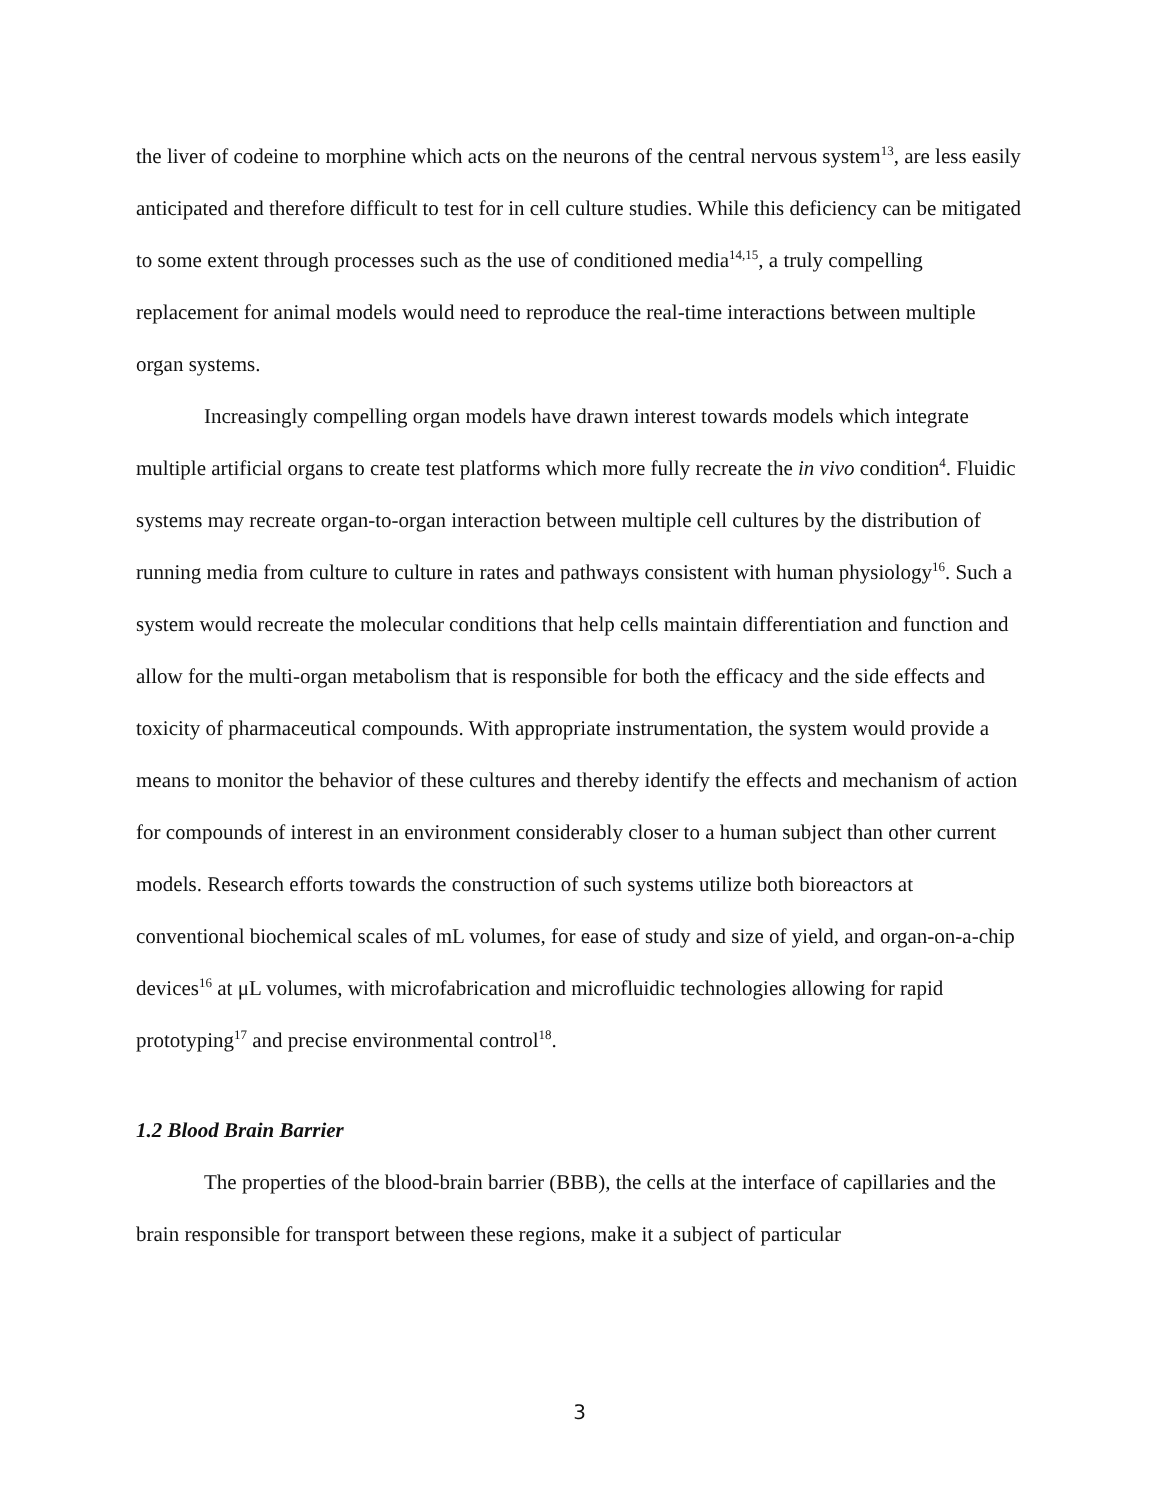the liver of codeine to morphine which acts on the neurons of the central nervous system<sup>13</sup>, are less easily anticipated and therefore difficult to test for in cell culture studies. While this deficiency can be mitigated to some extent through processes such as the use of conditioned media<sup>14,15</sup>, a truly compelling replacement for animal models would need to reproduce the real-time interactions between multiple organ systems.
Increasingly compelling organ models have drawn interest towards models which integrate multiple artificial organs to create test platforms which more fully recreate the in vivo condition<sup>4</sup>. Fluidic systems may recreate organ-to-organ interaction between multiple cell cultures by the distribution of running media from culture to culture in rates and pathways consistent with human physiology<sup>16</sup>. Such a system would recreate the molecular conditions that help cells maintain differentiation and function and allow for the multi-organ metabolism that is responsible for both the efficacy and the side effects and toxicity of pharmaceutical compounds. With appropriate instrumentation, the system would provide a means to monitor the behavior of these cultures and thereby identify the effects and mechanism of action for compounds of interest in an environment considerably closer to a human subject than other current models. Research efforts towards the construction of such systems utilize both bioreactors at conventional biochemical scales of mL volumes, for ease of study and size of yield, and organ-on-a-chip devices<sup>16</sup> at μL volumes, with microfabrication and microfluidic technologies allowing for rapid prototyping<sup>17</sup> and precise environmental control<sup>18</sup>.
1.2 Blood Brain Barrier
The properties of the blood-brain barrier (BBB), the cells at the interface of capillaries and the brain responsible for transport between these regions, make it a subject of particular
3